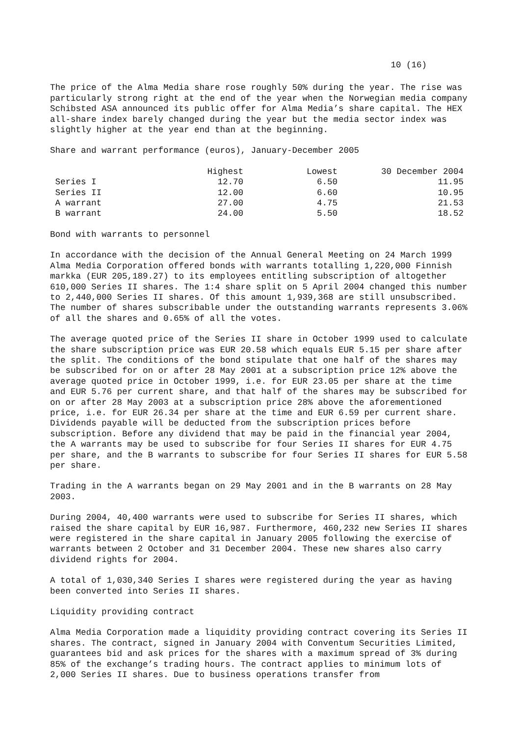10 (16)
The price of the Alma Media share rose roughly 50% during the year. The rise was particularly strong right at the end of the year when the Norwegian media company Schibsted ASA announced its public offer for Alma Media’s share capital. The HEX all-share index barely changed during the year but the media sector index was slightly higher at the year end than at the beginning.
Share and warrant performance (euros), January-December 2005
| | Highest | Lowest | 30 December 2004 |
| --- | --- | --- | --- |
| Series I | 12.70 | 6.50 | 11.95 |
| Series II | 12.00 | 6.60 | 10.95 |
| A warrant | 27.00 | 4.75 | 21.53 |
| B warrant | 24.00 | 5.50 | 18.52 |
Bond with warrants to personnel
In accordance with the decision of the Annual General Meeting on 24 March 1999 Alma Media Corporation offered bonds with warrants totalling 1,220,000 Finnish markka (EUR 205,189.27) to its employees entitling subscription of altogether 610,000 Series II shares. The 1:4 share split on 5 April 2004 changed this number to 2,440,000 Series II shares. Of this amount 1,939,368 are still unsubscribed. The number of shares subscribable under the outstanding warrants represents 3.06% of all the shares and 0.65% of all the votes.
The average quoted price of the Series II share in October 1999 used to calculate the share subscription price was EUR 20.58 which equals EUR 5.15 per share after the split. The conditions of the bond stipulate that one half of the shares may be subscribed for on or after 28 May 2001 at a subscription price 12% above the average quoted price in October 1999, i.e. for EUR 23.05 per share at the time and EUR 5.76 per current share, and that half of the shares may be subscribed for on or after 28 May 2003 at a subscription price 28% above the aforementioned price, i.e. for EUR 26.34 per share at the time and EUR 6.59 per current share. Dividends payable will be deducted from the subscription prices before subscription. Before any dividend that may be paid in the financial year 2004, the A warrants may be used to subscribe for four Series II shares for EUR 4.75 per share, and the B warrants to subscribe for four Series II shares for EUR 5.58 per share.
Trading in the A warrants began on 29 May 2001 and in the B warrants on 28 May 2003.
During 2004, 40,400 warrants were used to subscribe for Series II shares, which raised the share capital by EUR 16,987. Furthermore, 460,232 new Series II shares were registered in the share capital in January 2005 following the exercise of warrants between 2 October and 31 December 2004. These new shares also carry dividend rights for 2004.
A total of 1,030,340 Series I shares were registered during the year as having been converted into Series II shares.
Liquidity providing contract
Alma Media Corporation made a liquidity providing contract covering its Series II shares. The contract, signed in January 2004 with Conventum Securities Limited, guarantees bid and ask prices for the shares with a maximum spread of 3% during 85% of the exchange’s trading hours. The contract applies to minimum lots of 2,000 Series II shares. Due to business operations transfer from